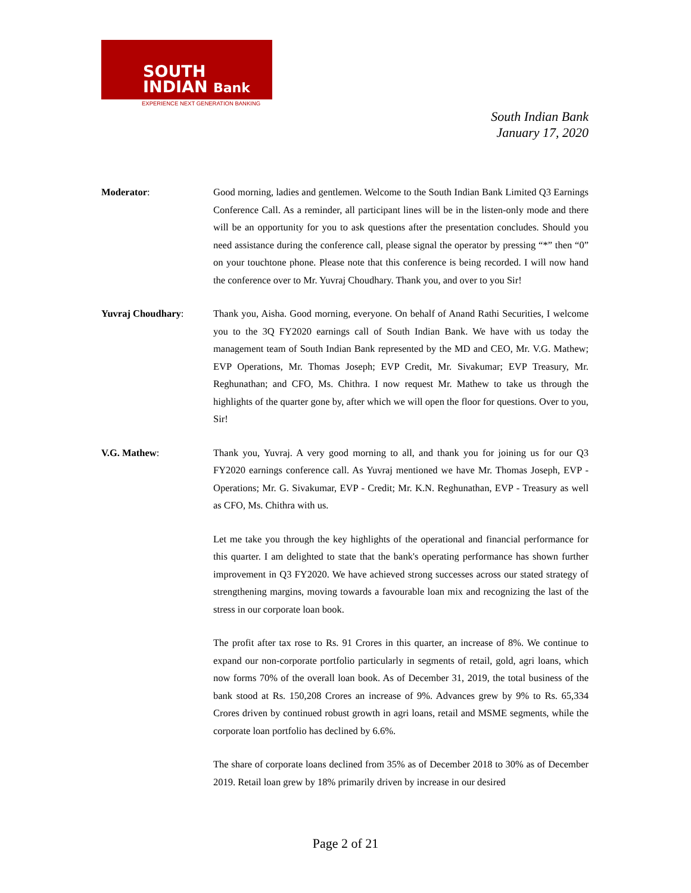SOUTH
INDIAN Bank
EXPERIENCE NEXT GENERATION BANKING
South Indian Bank
January 17, 2020
Moderator: Good morning, ladies and gentlemen. Welcome to the South Indian Bank Limited Q3 Earnings Conference Call. As a reminder, all participant lines will be in the listen-only mode and there will be an opportunity for you to ask questions after the presentation concludes. Should you need assistance during the conference call, please signal the operator by pressing “*” then “0” on your touchtone phone. Please note that this conference is being recorded. I will now hand the conference over to Mr. Yuvraj Choudhary. Thank you, and over to you Sir!
Yuvraj Choudhary: Thank you, Aisha. Good morning, everyone. On behalf of Anand Rathi Securities, I welcome you to the 3Q FY2020 earnings call of South Indian Bank. We have with us today the management team of South Indian Bank represented by the MD and CEO, Mr. V.G. Mathew; EVP Operations, Mr. Thomas Joseph; EVP Credit, Mr. Sivakumar; EVP Treasury, Mr. Reghunathan; and CFO, Ms. Chithra. I now request Mr. Mathew to take us through the highlights of the quarter gone by, after which we will open the floor for questions. Over to you, Sir!
V.G. Mathew: Thank you, Yuvraj. A very good morning to all, and thank you for joining us for our Q3 FY2020 earnings conference call. As Yuvraj mentioned we have Mr. Thomas Joseph, EVP - Operations; Mr. G. Sivakumar, EVP - Credit; Mr. K.N. Reghunathan, EVP - Treasury as well as CFO, Ms. Chithra with us.
Let me take you through the key highlights of the operational and financial performance for this quarter. I am delighted to state that the bank's operating performance has shown further improvement in Q3 FY2020. We have achieved strong successes across our stated strategy of strengthening margins, moving towards a favourable loan mix and recognizing the last of the stress in our corporate loan book.
The profit after tax rose to Rs. 91 Crores in this quarter, an increase of 8%. We continue to expand our non-corporate portfolio particularly in segments of retail, gold, agri loans, which now forms 70% of the overall loan book. As of December 31, 2019, the total business of the bank stood at Rs. 150,208 Crores an increase of 9%. Advances grew by 9% to Rs. 65,334 Crores driven by continued robust growth in agri loans, retail and MSME segments, while the corporate loan portfolio has declined by 6.6%.
The share of corporate loans declined from 35% as of December 2018 to 30% as of December 2019. Retail loan grew by 18% primarily driven by increase in our desired
Page 2 of 21